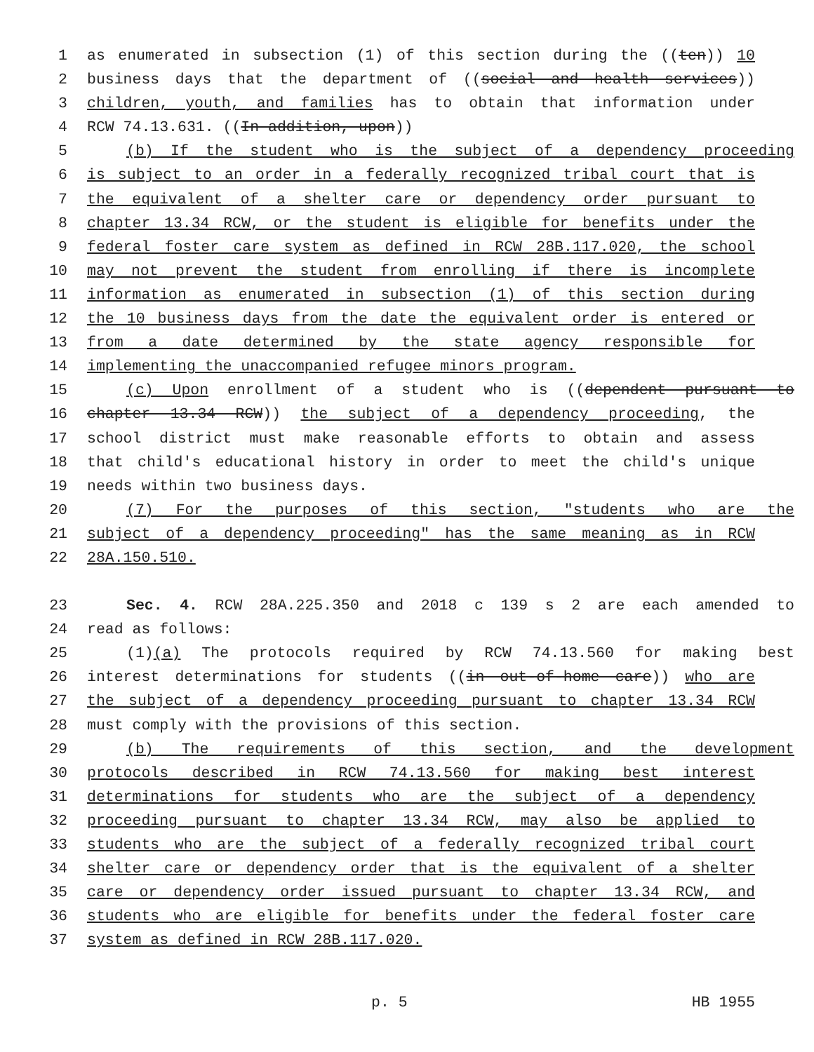1 as enumerated in subsection (1) of this section during the ((ten)) 10
2 business days that the department of ((social and health services))
3 children, youth, and families has to obtain that information under
4 RCW 74.13.631. ((In addition, upon))
5 (b) If the student who is the subject of a dependency proceeding
6 is subject to an order in a federally recognized tribal court that is
7 the equivalent of a shelter care or dependency order pursuant to
8 chapter 13.34 RCW, or the student is eligible for benefits under the
9 federal foster care system as defined in RCW 28B.117.020, the school
10 may not prevent the student from enrolling if there is incomplete
11 information as enumerated in subsection (1) of this section during
12 the 10 business days from the date the equivalent order is entered or
13 from a date determined by the state agency responsible for
14 implementing the unaccompanied refugee minors program.
15 (c) Upon enrollment of a student who is ((dependent pursuant to
16 chapter 13.34 RCW)) the subject of a dependency proceeding, the
17 school district must make reasonable efforts to obtain and assess
18 that child's educational history in order to meet the child's unique
19 needs within two business days.
20 (7) For the purposes of this section, "students who are the
21 subject of a dependency proceeding" has the same meaning as in RCW
22 28A.150.510.
23 Sec. 4. RCW 28A.225.350 and 2018 c 139 s 2 are each amended to
24 read as follows:
25 (1)(a) The protocols required by RCW 74.13.560 for making best
26 interest determinations for students ((in out-of-home care)) who are
27 the subject of a dependency proceeding pursuant to chapter 13.34 RCW
28 must comply with the provisions of this section.
29 (b) The requirements of this section, and the development
30 protocols described in RCW 74.13.560 for making best interest
31 determinations for students who are the subject of a dependency
32 proceeding pursuant to chapter 13.34 RCW, may also be applied to
33 students who are the subject of a federally recognized tribal court
34 shelter care or dependency order that is the equivalent of a shelter
35 care or dependency order issued pursuant to chapter 13.34 RCW, and
36 students who are eligible for benefits under the federal foster care
37 system as defined in RCW 28B.117.020.
p. 5 HB 1955